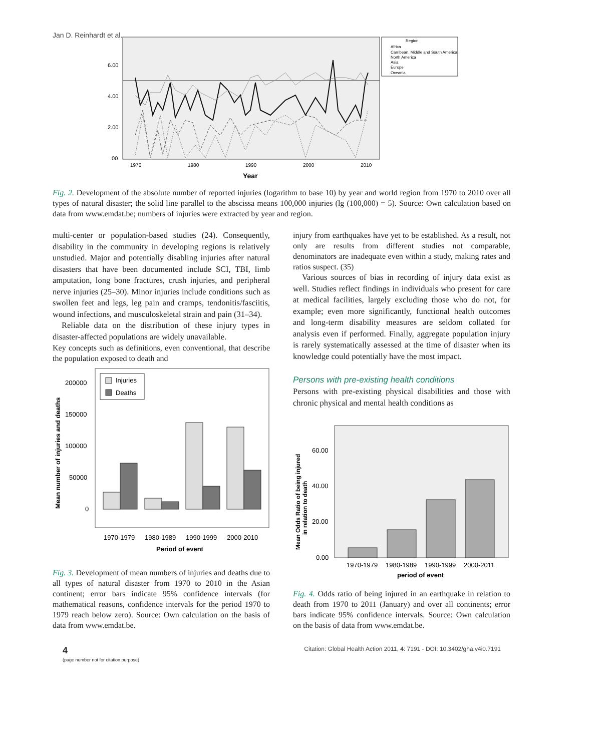Jan D. Reinhardt et al.
6.00
4.00
2.00
.00
1970
1980
1990
2000
2010
Year
Region
Africa
Carribean, Middle and South America
North America
Asia
Europe
Oceania
Fig. 2. Development of the absolute number of reported injuries (logarithm to base 10) by year and world region from 1970 to 2010 over all types of natural disaster; the solid line parallel to the abscissa means 100,000 injuries (lg (100,000) = 5). Source: Own calculation based on data from www.emdat.be; numbers of injuries were extracted by year and region.
multi-center or population-based studies (24). Consequently, disability in the community in developing regions is relatively unstudied. Major and potentially disabling injuries after natural disasters that have been documented include SCI, TBI, limb amputation, long bone fractures, crush injuries, and peripheral nerve injuries (25–30). Minor injuries include conditions such as swollen feet and legs, leg pain and cramps, tendonitis/fasciitis, wound infections, and musculoskeletal strain and pain (31–34).
Reliable data on the distribution of these injury types in disaster-affected populations are widely unavailable.
Key concepts such as definitions, even conventional, that describe the population exposed to death and
Injuries
Deaths
200000
150000
100000
50000
0
1970-1979
1980-1989
1990-1999
2000-2010
Period of event
Mean number of injuries and deaths
Fig. 3. Development of mean numbers of injuries and deaths due to all types of natural disaster from 1970 to 2010 in the Asian continent; error bars indicate 95% confidence intervals (for mathematical reasons, confidence intervals for the period 1970 to 1979 reach below zero). Source: Own calculation on the basis of data from www.emdat.be.
injury from earthquakes have yet to be established. As a result, not only are results from different studies not comparable, denominators are inadequate even within a study, making rates and ratios suspect. (35)
Various sources of bias in recording of injury data exist as well. Studies reflect findings in individuals who present for care at medical facilities, largely excluding those who do not, for example; even more significantly, functional health outcomes and long-term disability measures are seldom collated for analysis even if performed. Finally, aggregate population injury is rarely systematically assessed at the time of disaster when its knowledge could potentially have the most impact.
Persons with pre-existing health conditions
Persons with pre-existing physical disabilities and those with chronic physical and mental health conditions as
60.00
40.00
20.00
0.00
1970-1979
1980-1989
1990-1999
2000-2011
period of event
Mean Odds Ratio of being injured
in relation to death
Fig. 4. Odds ratio of being injured in an earthquake in relation to death from 1970 to 2011 (January) and over all continents; error bars indicate 95% confidence intervals. Source: Own calculation on the basis of data from www.emdat.be.
4
(page number not for citation purpose)
Citation: Global Health Action 2011, 4: 7191 - DOI: 10.3402/gha.v4i0.7191